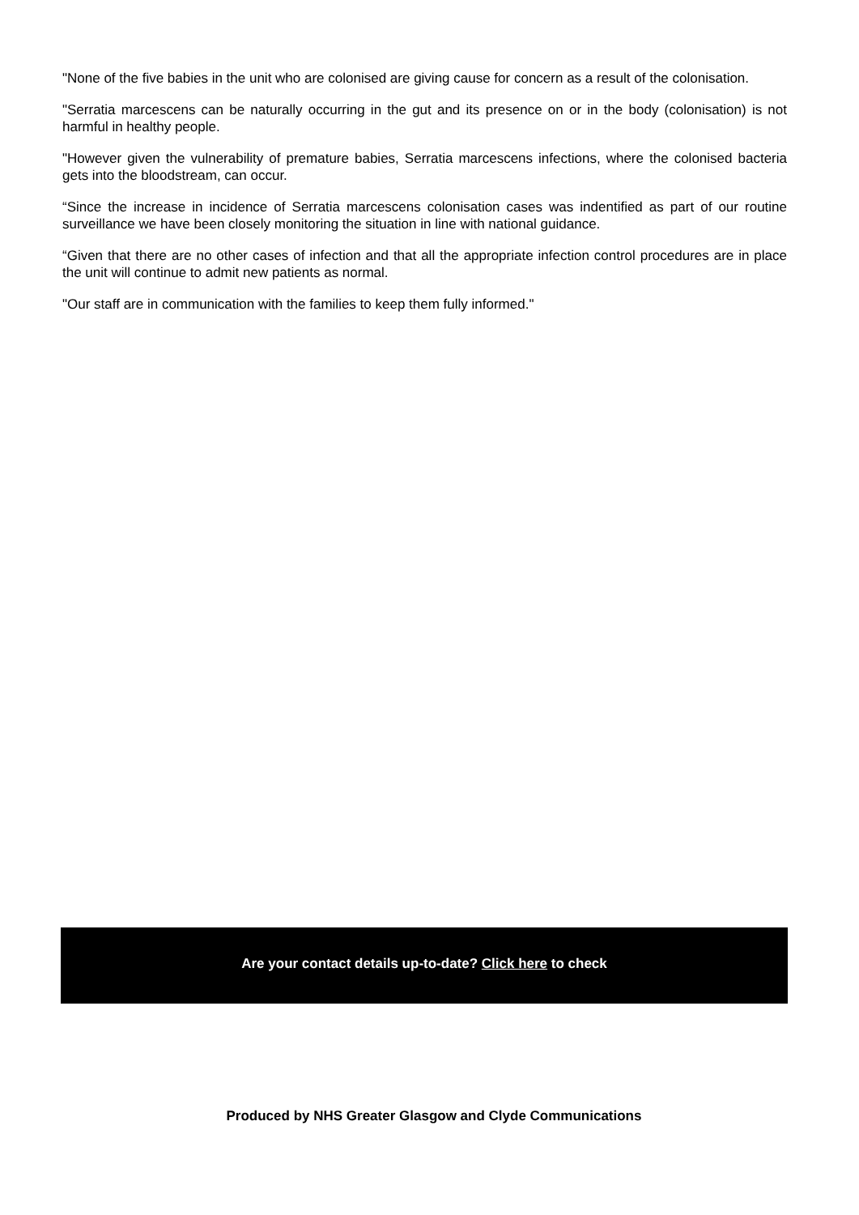"None of the five babies in the unit who are colonised are giving cause for concern as a result of the colonisation.
"Serratia marcescens can be naturally occurring in the gut and its presence on or in the body (colonisation) is not harmful in healthy people.
"However given the vulnerability of premature babies, Serratia marcescens infections, where the colonised bacteria gets into the bloodstream, can occur.
“Since the increase in incidence of Serratia marcescens colonisation cases was indentified as part of our routine surveillance we have been closely monitoring the situation in line with national guidance.
“Given that there are no other cases of infection and that all the appropriate infection control procedures are in place the unit will continue to admit new patients as normal.
"Our staff are in communication with the families to keep them fully informed."
Are your contact details up-to-date? Click here to check
Produced by NHS Greater Glasgow and Clyde Communications